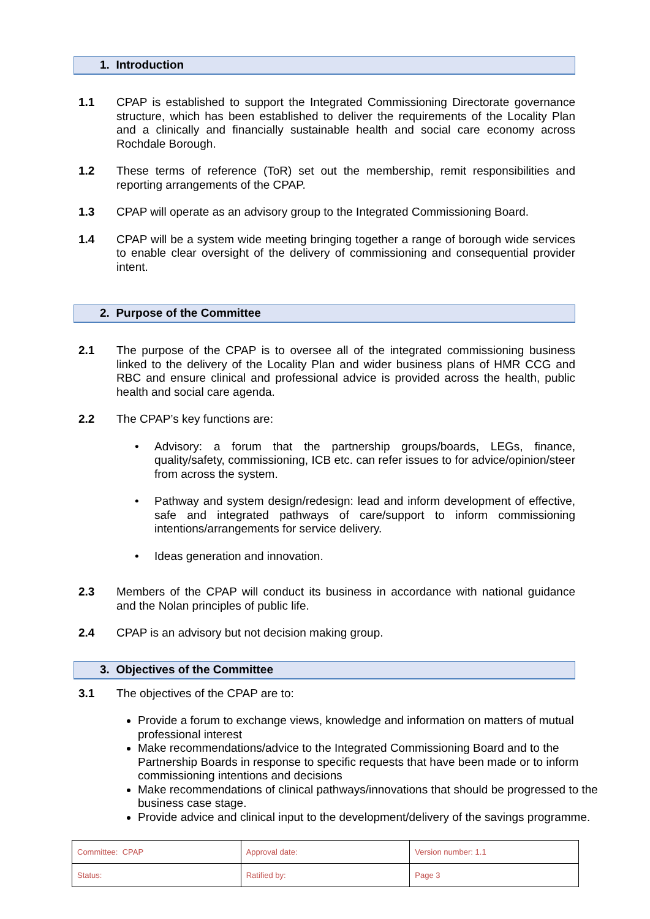1. Introduction
1.1 CPAP is established to support the Integrated Commissioning Directorate governance structure, which has been established to deliver the requirements of the Locality Plan and a clinically and financially sustainable health and social care economy across Rochdale Borough.
1.2 These terms of reference (ToR) set out the membership, remit responsibilities and reporting arrangements of the CPAP.
1.3 CPAP will operate as an advisory group to the Integrated Commissioning Board.
1.4 CPAP will be a system wide meeting bringing together a range of borough wide services to enable clear oversight of the delivery of commissioning and consequential provider intent.
2. Purpose of the Committee
2.1 The purpose of the CPAP is to oversee all of the integrated commissioning business linked to the delivery of the Locality Plan and wider business plans of HMR CCG and RBC and ensure clinical and professional advice is provided across the health, public health and social care agenda.
2.2 The CPAP’s key functions are:
• Advisory: a forum that the partnership groups/boards, LEGs, finance, quality/safety, commissioning, ICB etc. can refer issues to for advice/opinion/steer from across the system.
• Pathway and system design/redesign: lead and inform development of effective, safe and integrated pathways of care/support to inform commissioning intentions/arrangements for service delivery.
• Ideas generation and innovation.
2.3 Members of the CPAP will conduct its business in accordance with national guidance and the Nolan principles of public life.
2.4 CPAP is an advisory but not decision making group.
3. Objectives of the Committee
3.1 The objectives of the CPAP are to:
Provide a forum to exchange views, knowledge and information on matters of mutual professional interest
Make recommendations/advice to the Integrated Commissioning Board and to the Partnership Boards in response to specific requests that have been made or to inform commissioning intentions and decisions
Make recommendations of clinical pathways/innovations that should be progressed to the business case stage.
Provide advice and clinical input to the development/delivery of the savings programme.
| Committee: CPAP | Approval date: | Version number: 1.1 |
| Status: | Ratified by: | Page 3 |